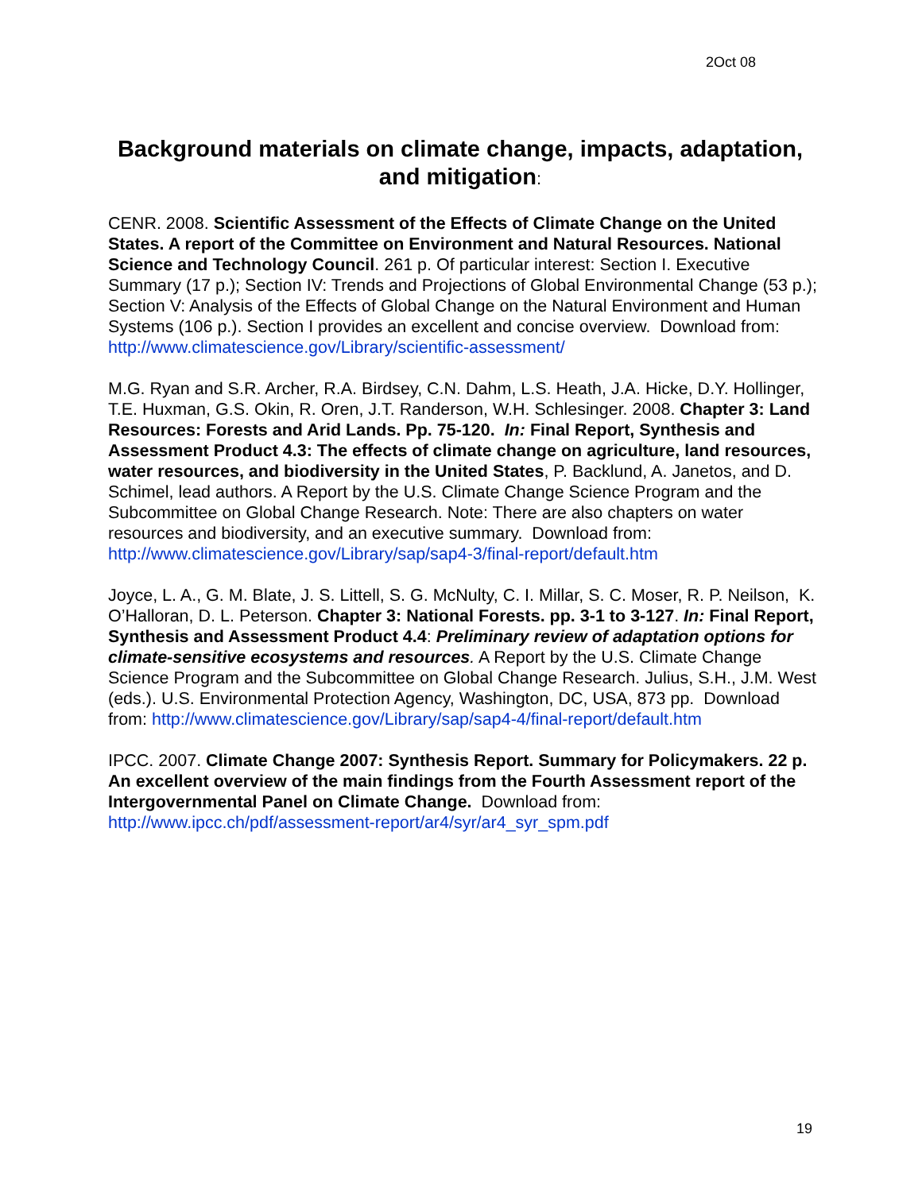2Oct 08
Background materials on climate change, impacts, adaptation, and mitigation:
CENR. 2008. Scientific Assessment of the Effects of Climate Change on the United States. A report of the Committee on Environment and Natural Resources. National Science and Technology Council. 261 p. Of particular interest: Section I. Executive Summary (17 p.); Section IV: Trends and Projections of Global Environmental Change (53 p.); Section V: Analysis of the Effects of Global Change on the Natural Environment and Human Systems (106 p.). Section I provides an excellent and concise overview. Download from: http://www.climatescience.gov/Library/scientific-assessment/
M.G. Ryan and S.R. Archer, R.A. Birdsey, C.N. Dahm, L.S. Heath, J.A. Hicke, D.Y. Hollinger, T.E. Huxman, G.S. Okin, R. Oren, J.T. Randerson, W.H. Schlesinger. 2008. Chapter 3: Land Resources: Forests and Arid Lands. Pp. 75-120. In: Final Report, Synthesis and Assessment Product 4.3: The effects of climate change on agriculture, land resources, water resources, and biodiversity in the United States, P. Backlund, A. Janetos, and D. Schimel, lead authors. A Report by the U.S. Climate Change Science Program and the Subcommittee on Global Change Research. Note: There are also chapters on water resources and biodiversity, and an executive summary. Download from: http://www.climatescience.gov/Library/sap/sap4-3/final-report/default.htm
Joyce, L. A., G. M. Blate, J. S. Littell, S. G. McNulty, C. I. Millar, S. C. Moser, R. P. Neilson, K. O’Halloran, D. L. Peterson. Chapter 3: National Forests. pp. 3-1 to 3-127. In: Final Report, Synthesis and Assessment Product 4.4: Preliminary review of adaptation options for climate-sensitive ecosystems and resources. A Report by the U.S. Climate Change Science Program and the Subcommittee on Global Change Research. Julius, S.H., J.M. West (eds.). U.S. Environmental Protection Agency, Washington, DC, USA, 873 pp. Download from: http://www.climatescience.gov/Library/sap/sap4-4/final-report/default.htm
IPCC. 2007. Climate Change 2007: Synthesis Report. Summary for Policymakers. 22 p. An excellent overview of the main findings from the Fourth Assessment report of the Intergovernmental Panel on Climate Change. Download from: http://www.ipcc.ch/pdf/assessment-report/ar4/syr/ar4_syr_spm.pdf
19